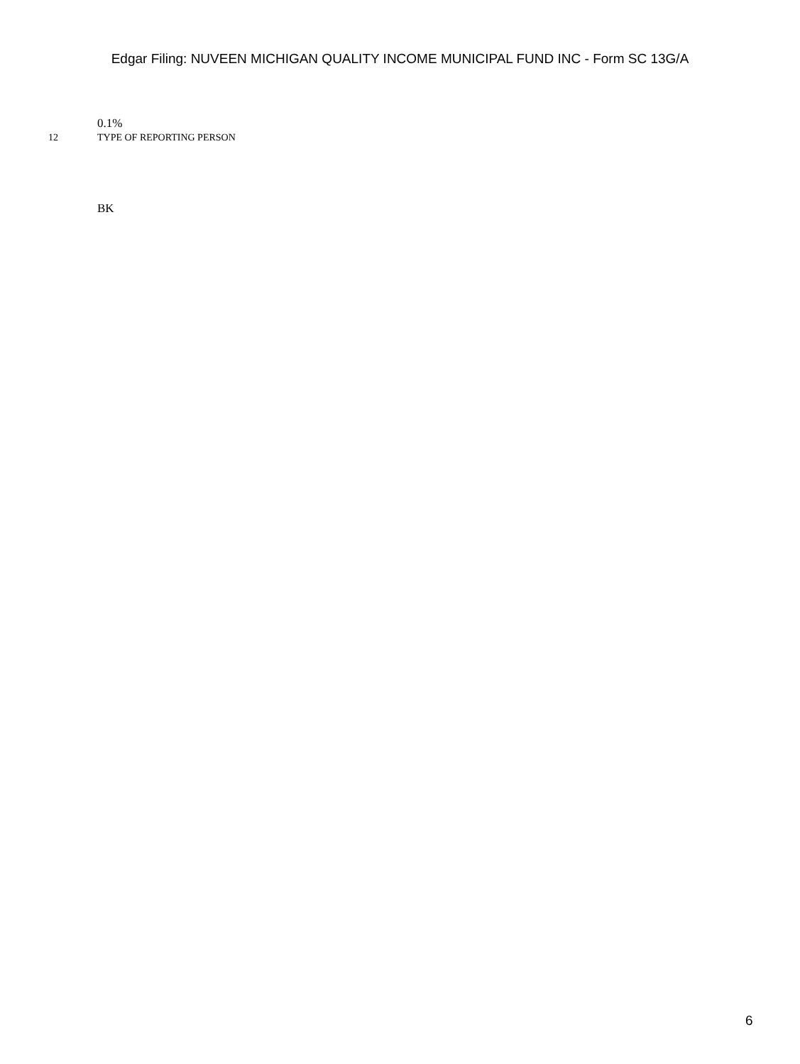Edgar Filing: NUVEEN MICHIGAN QUALITY INCOME MUNICIPAL FUND INC - Form SC 13G/A
0.1%
12 TYPE OF REPORTING PERSON
BK
6